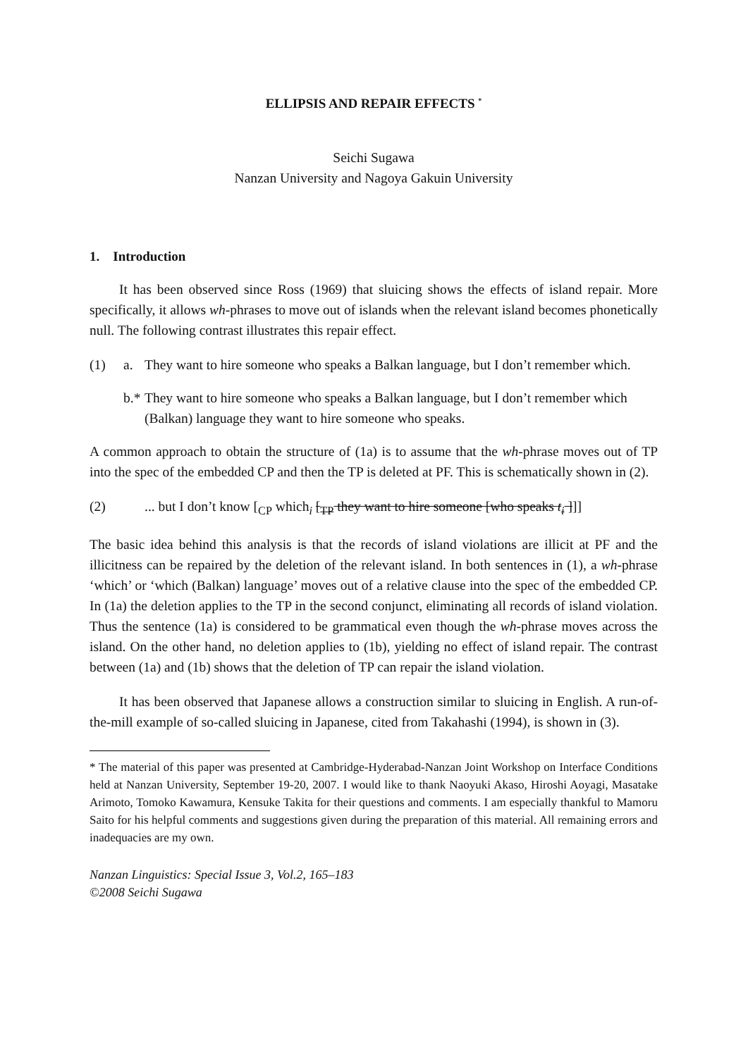ELLIPSIS AND REPAIR EFFECTS <sup>*</sup>
Seichi Sugawa
Nanzan University and Nagoya Gakuin University
1. Introduction
It has been observed since Ross (1969) that sluicing shows the effects of island repair. More specifically, it allows wh-phrases to move out of islands when the relevant island becomes phonetically null. The following contrast illustrates this repair effect.
(1) a. They want to hire someone who speaks a Balkan language, but I don’t remember which.
b.* They want to hire someone who speaks a Balkan language, but I don’t remember which (Balkan) language they want to hire someone who speaks.
A common approach to obtain the structure of (1a) is to assume that the wh-phrase moves out of TP into the spec of the embedded CP and then the TP is deleted at PF. This is schematically shown in (2).
(2)... but I don’t know [<sub>CP</sub> which<sub>i</sub> [<sub>TP</sub> they want to hire someone [who speaks t<sub>i</sub> ]]]
The basic idea behind this analysis is that the records of island violations are illicit at PF and the illicitness can be repaired by the deletion of the relevant island. In both sentences in (1), a wh-phrase ‘which’ or ‘which (Balkan) language’ moves out of a relative clause into the spec of the embedded CP. In (1a) the deletion applies to the TP in the second conjunct, eliminating all records of island violation. Thus the sentence (1a) is considered to be grammatical even though the wh-phrase moves across the island. On the other hand, no deletion applies to (1b), yielding no effect of island repair. The contrast between (1a) and (1b) shows that the deletion of TP can repair the island violation.
It has been observed that Japanese allows a construction similar to sluicing in English. A run-of-the-mill example of so-called sluicing in Japanese, cited from Takahashi (1994), is shown in (3).
* The material of this paper was presented at Cambridge-Hyderabad-Nanzan Joint Workshop on Interface Conditions held at Nanzan University, September 19-20, 2007. I would like to thank Naoyuki Akaso, Hiroshi Aoyagi, Masatake Arimoto, Tomoko Kawamura, Kensuke Takita for their questions and comments. I am especially thankful to Mamoru Saito for his helpful comments and suggestions given during the preparation of this material. All remaining errors and inadequacies are my own.
Nanzan Linguistics: Special Issue 3, Vol.2, 165–183
©2008 Seichi Sugawa